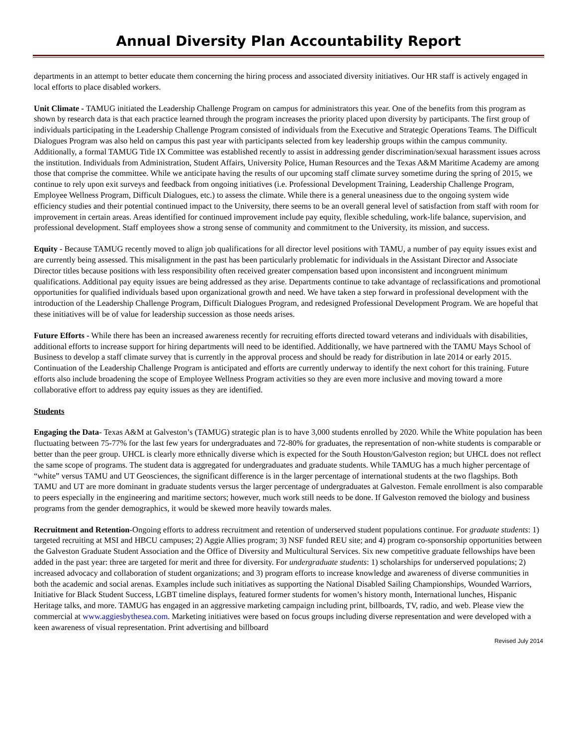Annual Diversity Plan Accountability Report
departments in an attempt to better educate them concerning the hiring process and associated diversity initiatives. Our HR staff is actively engaged in local efforts to place disabled workers.
Unit Climate - TAMUG initiated the Leadership Challenge Program on campus for administrators this year. One of the benefits from this program as shown by research data is that each practice learned through the program increases the priority placed upon diversity by participants. The first group of individuals participating in the Leadership Challenge Program consisted of individuals from the Executive and Strategic Operations Teams. The Difficult Dialogues Program was also held on campus this past year with participants selected from key leadership groups within the campus community. Additionally, a formal TAMUG Title IX Committee was established recently to assist in addressing gender discrimination/sexual harassment issues across the institution. Individuals from Administration, Student Affairs, University Police, Human Resources and the Texas A&M Maritime Academy are among those that comprise the committee. While we anticipate having the results of our upcoming staff climate survey sometime during the spring of 2015, we continue to rely upon exit surveys and feedback from ongoing initiatives (i.e. Professional Development Training, Leadership Challenge Program, Employee Wellness Program, Difficult Dialogues, etc.) to assess the climate. While there is a general uneasiness due to the ongoing system wide efficiency studies and their potential continued impact to the University, there seems to be an overall general level of satisfaction from staff with room for improvement in certain areas. Areas identified for continued improvement include pay equity, flexible scheduling, work-life balance, supervision, and professional development. Staff employees show a strong sense of community and commitment to the University, its mission, and success.
Equity - Because TAMUG recently moved to align job qualifications for all director level positions with TAMU, a number of pay equity issues exist and are currently being assessed. This misalignment in the past has been particularly problematic for individuals in the Assistant Director and Associate Director titles because positions with less responsibility often received greater compensation based upon inconsistent and incongruent minimum qualifications. Additional pay equity issues are being addressed as they arise. Departments continue to take advantage of reclassifications and promotional opportunities for qualified individuals based upon organizational growth and need. We have taken a step forward in professional development with the introduction of the Leadership Challenge Program, Difficult Dialogues Program, and redesigned Professional Development Program. We are hopeful that these initiatives will be of value for leadership succession as those needs arises.
Future Efforts - While there has been an increased awareness recently for recruiting efforts directed toward veterans and individuals with disabilities, additional efforts to increase support for hiring departments will need to be identified. Additionally, we have partnered with the TAMU Mays School of Business to develop a staff climate survey that is currently in the approval process and should be ready for distribution in late 2014 or early 2015. Continuation of the Leadership Challenge Program is anticipated and efforts are currently underway to identify the next cohort for this training. Future efforts also include broadening the scope of Employee Wellness Program activities so they are even more inclusive and moving toward a more collaborative effort to address pay equity issues as they are identified.
Students
Engaging the Data- Texas A&M at Galveston’s (TAMUG) strategic plan is to have 3,000 students enrolled by 2020. While the White population has been fluctuating between 75-77% for the last few years for undergraduates and 72-80% for graduates, the representation of non-white students is comparable or better than the peer group. UHCL is clearly more ethnically diverse which is expected for the South Houston/Galveston region; but UHCL does not reflect the same scope of programs. The student data is aggregated for undergraduates and graduate students. While TAMUG has a much higher percentage of “white” versus TAMU and UT Geosciences, the significant difference is in the larger percentage of international students at the two flagships. Both TAMU and UT are more dominant in graduate students versus the larger percentage of undergraduates at Galveston. Female enrollment is also comparable to peers especially in the engineering and maritime sectors; however, much work still needs to be done. If Galveston removed the biology and business programs from the gender demographics, it would be skewed more heavily towards males.
Recruitment and Retention-Ongoing efforts to address recruitment and retention of underserved student populations continue. For graduate students: 1) targeted recruiting at MSI and HBCU campuses; 2) Aggie Allies program; 3) NSF funded REU site; and 4) program co-sponsorship opportunities between the Galveston Graduate Student Association and the Office of Diversity and Multicultural Services. Six new competitive graduate fellowships have been added in the past year: three are targeted for merit and three for diversity. For undergraduate students: 1) scholarships for underserved populations; 2) increased advocacy and collaboration of student organizations; and 3) program efforts to increase knowledge and awareness of diverse communities in both the academic and social arenas. Examples include such initiatives as supporting the National Disabled Sailing Championships, Wounded Warriors, Initiative for Black Student Success, LGBT timeline displays, featured former students for women’s history month, International lunches, Hispanic Heritage talks, and more. TAMUG has engaged in an aggressive marketing campaign including print, billboards, TV, radio, and web. Please view the commercial at www.aggiesbythesea.com. Marketing initiatives were based on focus groups including diverse representation and were developed with a keen awareness of visual representation. Print advertising and billboard
Revised July 2014